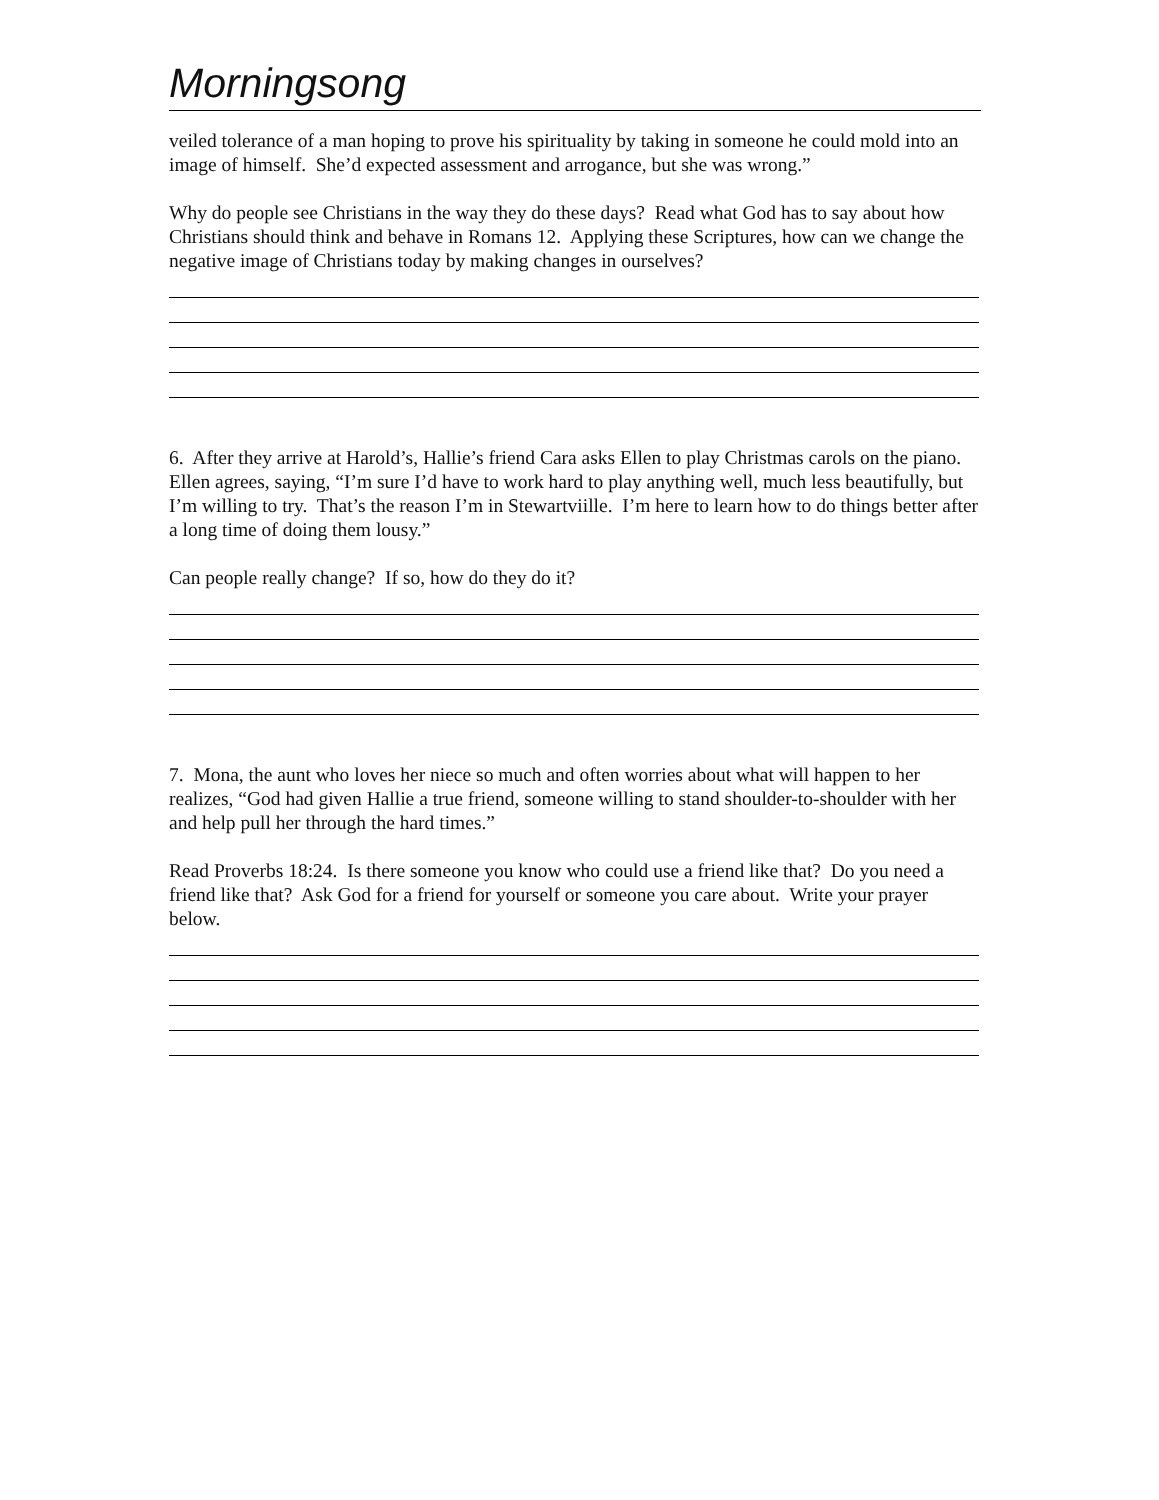Morningsong
veiled tolerance of a man hoping to prove his spirituality by taking in someone he could mold into an image of himself. She’d expected assessment and arrogance, but she was wrong.”
Why do people see Christians in the way they do these days? Read what God has to say about how Christians should think and behave in Romans 12. Applying these Scriptures, how can we change the negative image of Christians today by making changes in ourselves?
6. After they arrive at Harold’s, Hallie’s friend Cara asks Ellen to play Christmas carols on the piano. Ellen agrees, saying, “I’m sure I’d have to work hard to play anything well, much less beautifully, but I’m willing to try. That’s the reason I’m in Stewartviille. I’m here to learn how to do things better after a long time of doing them lousy.”
Can people really change? If so, how do they do it?
7. Mona, the aunt who loves her niece so much and often worries about what will happen to her realizes, “God had given Hallie a true friend, someone willing to stand shoulder-to-shoulder with her and help pull her through the hard times.”
Read Proverbs 18:24. Is there someone you know who could use a friend like that? Do you need a friend like that? Ask God for a friend for yourself or someone you care about. Write your prayer below.